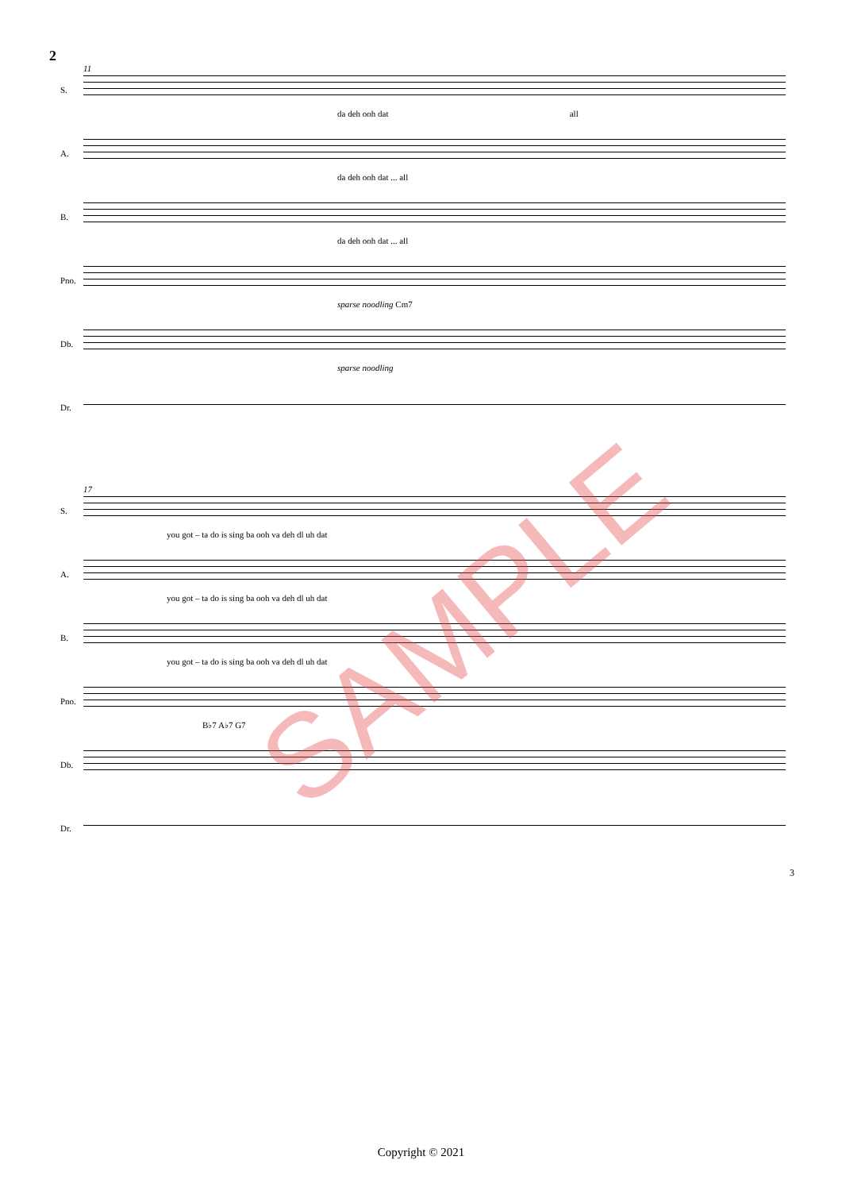2
S.
da deh ooh dat all
11
A.
da deh ooh dat ... all
B.
da deh ooh dat ... all
Pno.
sparse noodling Cm7
Db.
sparse noodling
Dr.
S.
you got – ta do is sing ba ooh va deh dl uh dat
17
A.
you got – ta do is sing ba ooh va deh dl uh dat
B.
you got – ta do is sing ba ooh va deh dl uh dat
Pno.
B♭7 A♭7 G7
Db.
Dr.
SAMPLE
3
Copyright © 2021